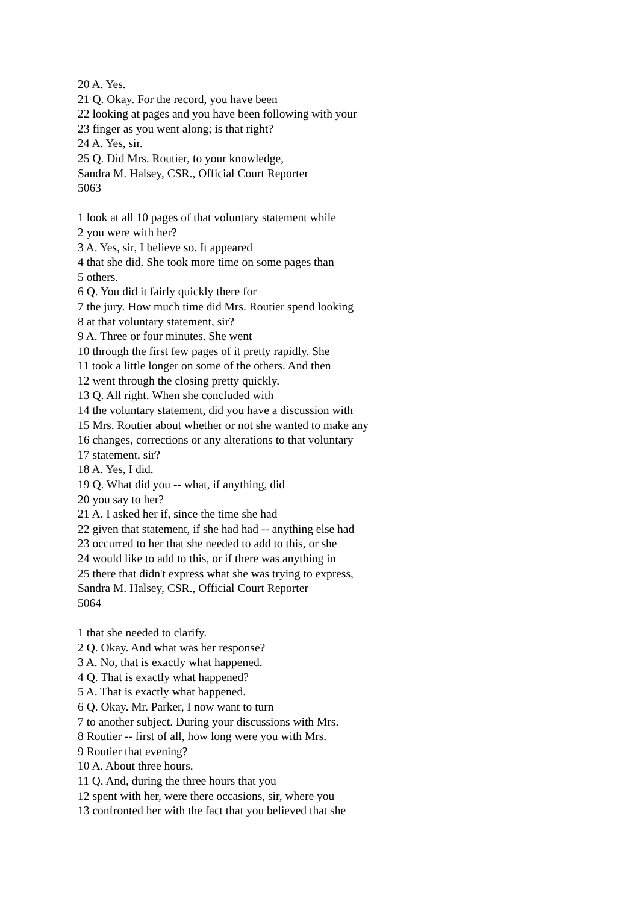20 A. Yes.
21 Q. Okay. For the record, you have been
22 looking at pages and you have been following with your
23 finger as you went along; is that right?
24 A. Yes, sir.
25 Q. Did Mrs. Routier, to your knowledge,
Sandra M. Halsey, CSR., Official Court Reporter
5063
1 look at all 10 pages of that voluntary statement while
2 you were with her?
3 A. Yes, sir, I believe so. It appeared
4 that she did. She took more time on some pages than
5 others.
6 Q. You did it fairly quickly there for
7 the jury. How much time did Mrs. Routier spend looking
8 at that voluntary statement, sir?
9 A. Three or four minutes. She went
10 through the first few pages of it pretty rapidly. She
11 took a little longer on some of the others. And then
12 went through the closing pretty quickly.
13 Q. All right. When she concluded with
14 the voluntary statement, did you have a discussion with
15 Mrs. Routier about whether or not she wanted to make any
16 changes, corrections or any alterations to that voluntary
17 statement, sir?
18 A. Yes, I did.
19 Q. What did you -- what, if anything, did
20 you say to her?
21 A. I asked her if, since the time she had
22 given that statement, if she had had -- anything else had
23 occurred to her that she needed to add to this, or she
24 would like to add to this, or if there was anything in
25 there that didn't express what she was trying to express,
Sandra M. Halsey, CSR., Official Court Reporter
5064
1 that she needed to clarify.
2 Q. Okay. And what was her response?
3 A. No, that is exactly what happened.
4 Q. That is exactly what happened?
5 A. That is exactly what happened.
6 Q. Okay. Mr. Parker, I now want to turn
7 to another subject. During your discussions with Mrs.
8 Routier -- first of all, how long were you with Mrs.
9 Routier that evening?
10 A. About three hours.
11 Q. And, during the three hours that you
12 spent with her, were there occasions, sir, where you
13 confronted her with the fact that you believed that she